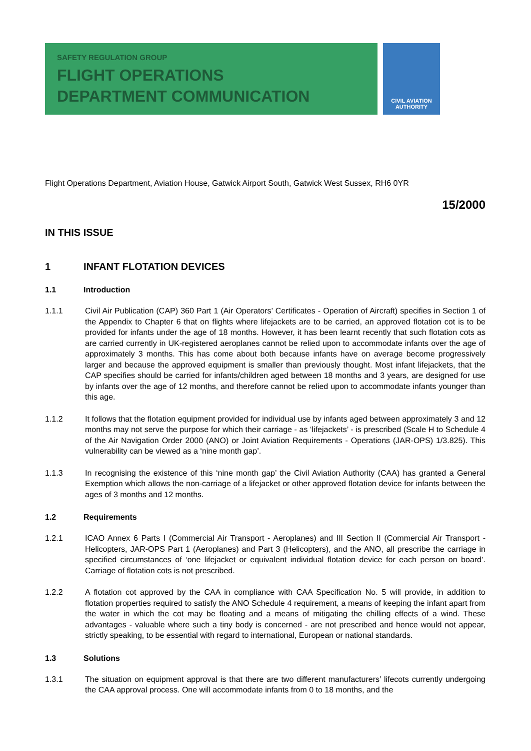SAFETY REGULATION GROUP
FLIGHT OPERATIONS
DEPARTMENT COMMUNICATION
CIVIL AVIATION
AUTHORITY
Flight Operations Department, Aviation House, Gatwick Airport South, Gatwick West Sussex, RH6 0YR
15/2000
IN THIS ISSUE
1 INFANT FLOTATION DEVICES
1.1 Introduction
1.1.1 Civil Air Publication (CAP) 360 Part 1 (Air Operators’ Certificates - Operation of Aircraft) specifies in Section 1 of the Appendix to Chapter 6 that on flights where lifejackets are to be carried, an approved flotation cot is to be provided for infants under the age of 18 months. However, it has been learnt recently that such flotation cots as are carried currently in UK-registered aeroplanes cannot be relied upon to accommodate infants over the age of approximately 3 months. This has come about both because infants have on average become progressively larger and because the approved equipment is smaller than previously thought. Most infant lifejackets, that the CAP specifies should be carried for infants/children aged between 18 months and 3 years, are designed for use by infants over the age of 12 months, and therefore cannot be relied upon to accommodate infants younger than this age.
1.1.2 It follows that the flotation equipment provided for individual use by infants aged between approximately 3 and 12 months may not serve the purpose for which their carriage - as ‘lifejackets’ - is prescribed (Scale H to Schedule 4 of the Air Navigation Order 2000 (ANO) or Joint Aviation Requirements - Operations (JAR-OPS) 1/3.825). This vulnerability can be viewed as a ‘nine month gap’.
1.1.3 In recognising the existence of this ‘nine month gap’ the Civil Aviation Authority (CAA) has granted a General Exemption which allows the non-carriage of a lifejacket or other approved flotation device for infants between the ages of 3 months and 12 months.
1.2 Requirements
1.2.1 ICAO Annex 6 Parts I (Commercial Air Transport - Aeroplanes) and III Section II (Commercial Air Transport - Helicopters, JAR-OPS Part 1 (Aeroplanes) and Part 3 (Helicopters), and the ANO, all prescribe the carriage in specified circumstances of ‘one lifejacket or equivalent individual flotation device for each person on board’. Carriage of flotation cots is not prescribed.
1.2.2 A flotation cot approved by the CAA in compliance with CAA Specification No. 5 will provide, in addition to flotation properties required to satisfy the ANO Schedule 4 requirement, a means of keeping the infant apart from the water in which the cot may be floating and a means of mitigating the chilling effects of a wind. These advantages - valuable where such a tiny body is concerned - are not prescribed and hence would not appear, strictly speaking, to be essential with regard to international, European or national standards.
1.3 Solutions
1.3.1 The situation on equipment approval is that there are two different manufacturers’ lifecots currently undergoing the CAA approval process. One will accommodate infants from 0 to 18 months, and the